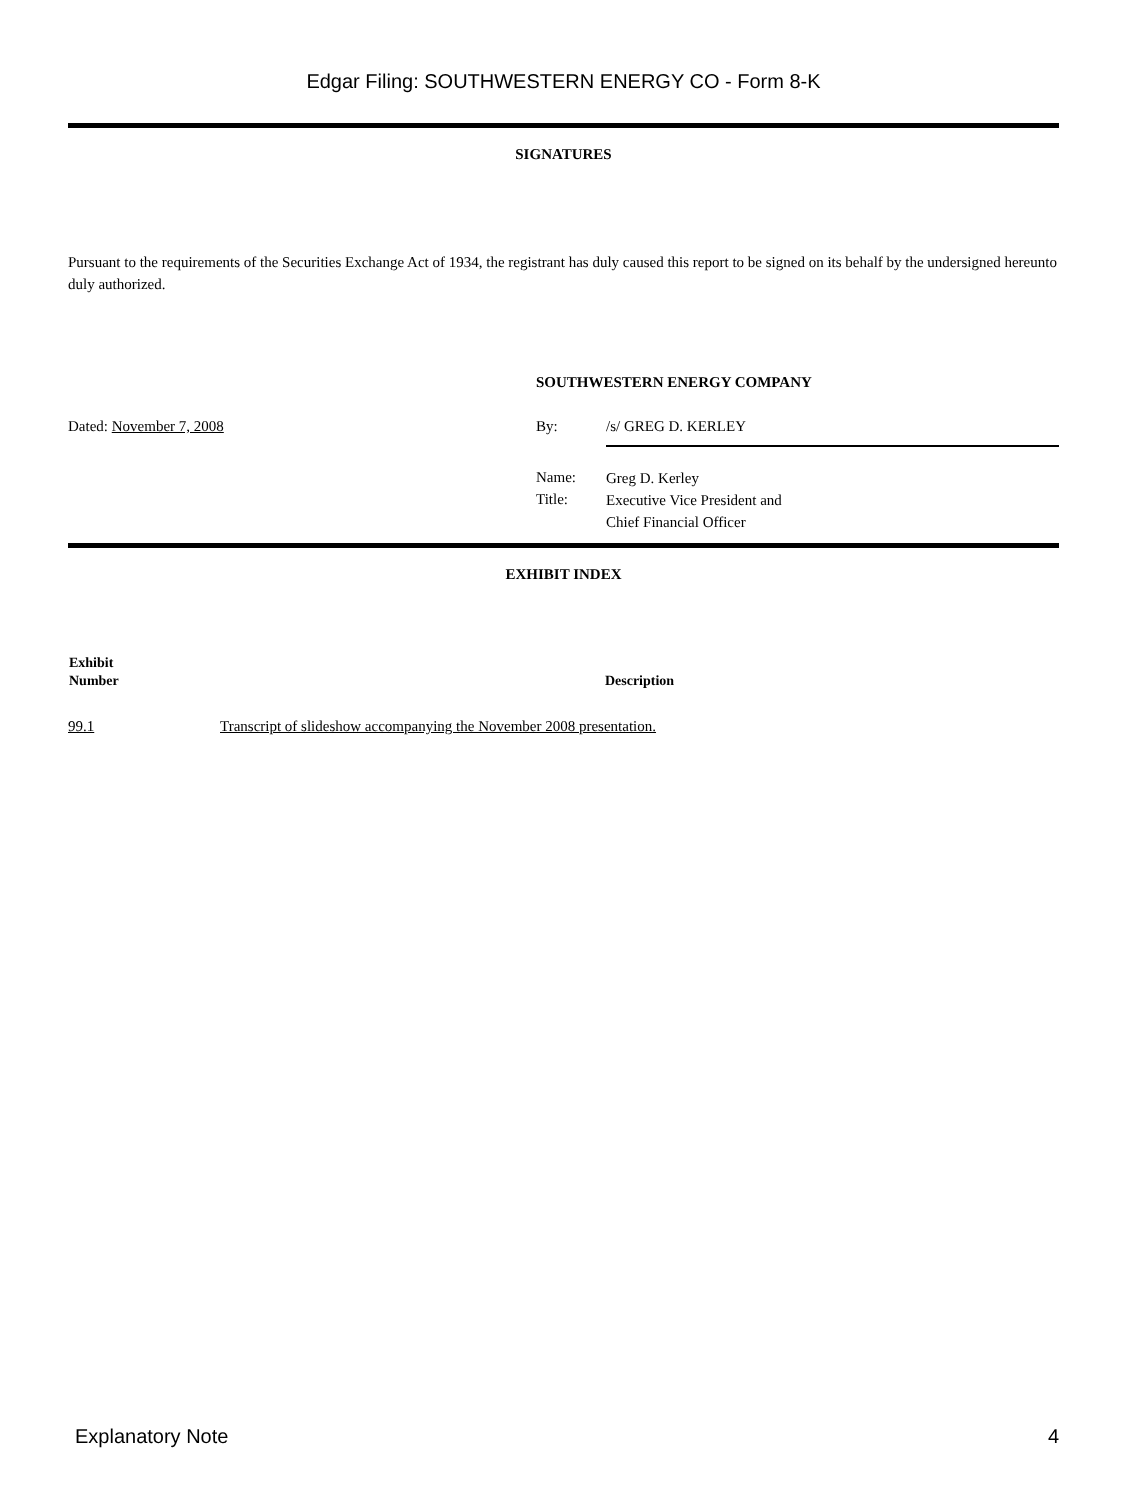Edgar Filing: SOUTHWESTERN ENERGY CO - Form 8-K
SIGNATURES
Pursuant to the requirements of the Securities Exchange Act of 1934, the registrant has duly caused this report to be signed on its behalf by the undersigned hereunto duly authorized.
| | SOUTHWESTERN ENERGY COMPANY | |
| Dated: November 7, 2008 | By: | /s/ GREG D. KERLEY |
| | Name: Title: | Greg D. Kerley Executive Vice President and Chief Financial Officer |
EXHIBIT INDEX
| Exhibit Number | Description |
| --- | --- |
| 99.1 | Transcript of slideshow accompanying the November 2008 presentation. |
Explanatory Note 4